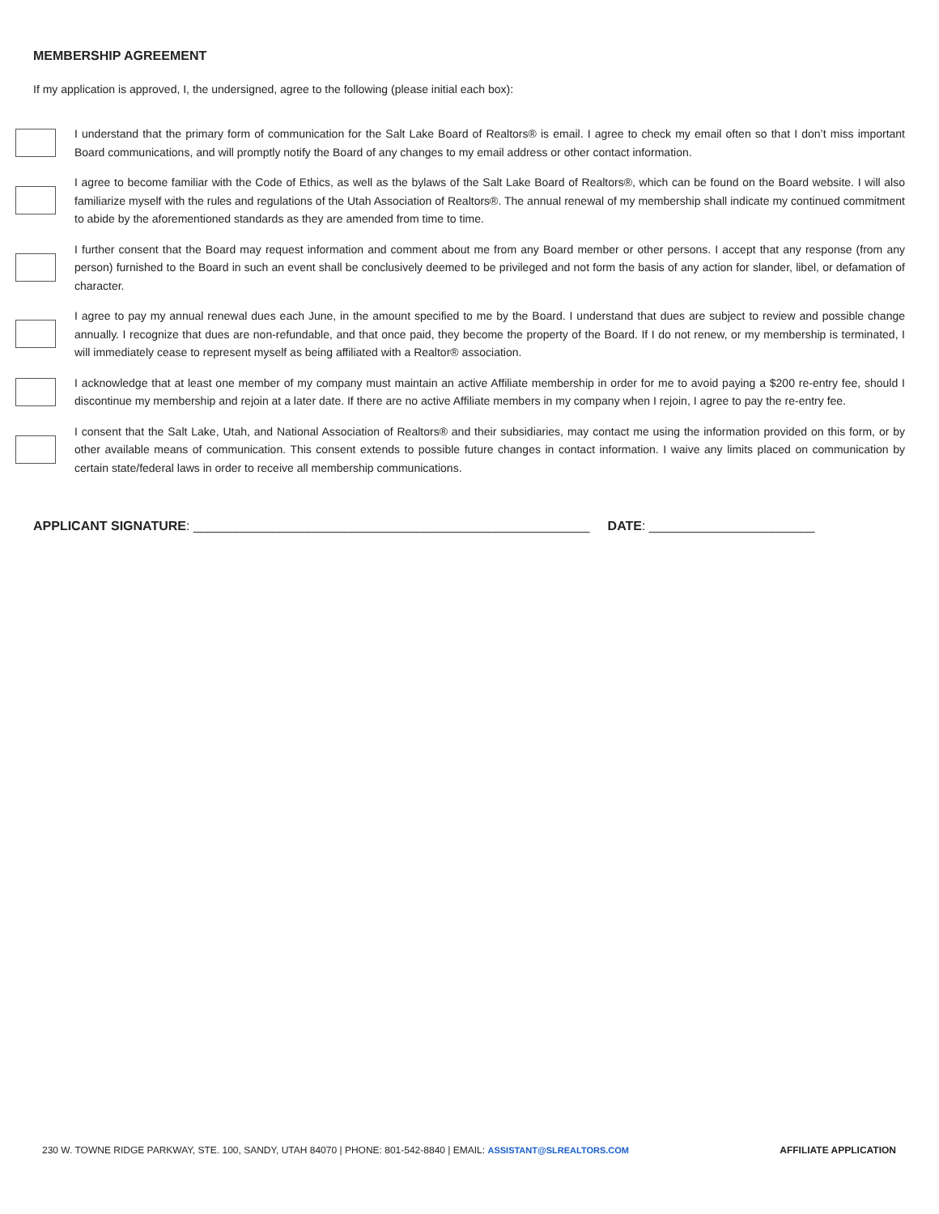MEMBERSHIP AGREEMENT
If my application is approved, I, the undersigned, agree to the following (please initial each box):
I understand that the primary form of communication for the Salt Lake Board of Realtors® is email. I agree to check my email often so that I don’t miss important Board communications, and will promptly notify the Board of any changes to my email address or other contact information.
I agree to become familiar with the Code of Ethics, as well as the bylaws of the Salt Lake Board of Realtors®, which can be found on the Board website. I will also familiarize myself with the rules and regulations of the Utah Association of Realtors®. The annual renewal of my membership shall indicate my continued commitment to abide by the aforementioned standards as they are amended from time to time.
I further consent that the Board may request information and comment about me from any Board member or other persons. I accept that any response (from any person) furnished to the Board in such an event shall be conclusively deemed to be privileged and not form the basis of any action for slander, libel, or defamation of character.
I agree to pay my annual renewal dues each June, in the amount specified to me by the Board. I understand that dues are subject to review and possible change annually. I recognize that dues are non-refundable, and that once paid, they become the property of the Board. If I do not renew, or my membership is terminated, I will immediately cease to represent myself as being affiliated with a Realtor® association.
I acknowledge that at least one member of my company must maintain an active Affiliate membership in order for me to avoid paying a $200 re-entry fee, should I discontinue my membership and rejoin at a later date. If there are no active Affiliate members in my company when I rejoin, I agree to pay the re-entry fee.
I consent that the Salt Lake, Utah, and National Association of Realtors® and their subsidiaries, may contact me using the information provided on this form, or by other available means of communication. This consent extends to possible future changes in contact information. I waive any limits placed on communication by certain state/federal laws in order to receive all membership communications.
APPLICANT SIGNATURE: _______________________________________________________ DATE: _______________________
230 W. TOWNE RIDGE PARKWAY, STE. 100, SANDY, UTAH 84070 | PHONE: 801-542-8840 | EMAIL: ASSISTANT@SLREALTORS.COM AFFILIATE APPLICATION